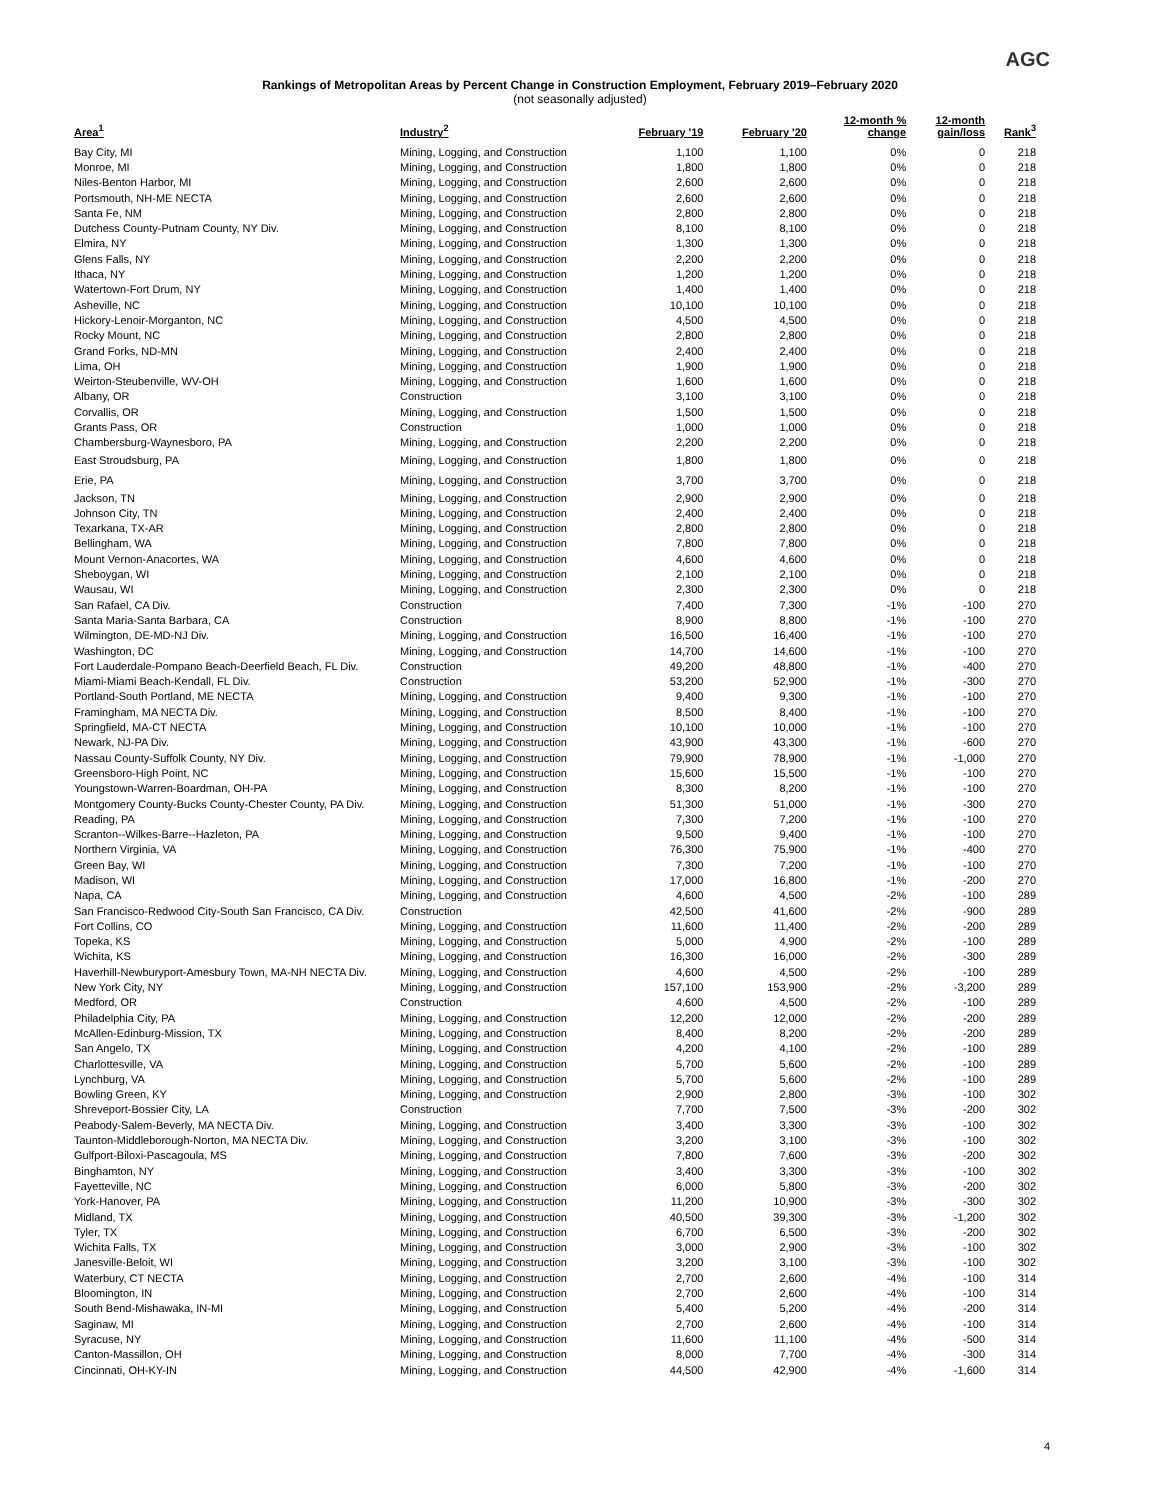AGC
Rankings of Metropolitan Areas by Percent Change in Construction Employment, February 2019–February 2020
(not seasonally adjusted)
| Area<sup>1</sup> | Industry<sup>2</sup> | February '19 | February '20 | 12-month % change | 12-month gain/loss | Rank<sup>3</sup> |
| --- | --- | --- | --- | --- | --- | --- |
| Bay City, MI | Mining, Logging, and Construction | 1,100 | 1,100 | 0% | 0 | 218 |
| Monroe, MI | Mining, Logging, and Construction | 1,800 | 1,800 | 0% | 0 | 218 |
| Niles-Benton Harbor, MI | Mining, Logging, and Construction | 2,600 | 2,600 | 0% | 0 | 218 |
| Portsmouth, NH-ME NECTA | Mining, Logging, and Construction | 2,600 | 2,600 | 0% | 0 | 218 |
| Santa Fe, NM | Mining, Logging, and Construction | 2,800 | 2,800 | 0% | 0 | 218 |
| Dutchess County-Putnam County, NY Div. | Mining, Logging, and Construction | 8,100 | 8,100 | 0% | 0 | 218 |
| Elmira, NY | Mining, Logging, and Construction | 1,300 | 1,300 | 0% | 0 | 218 |
| Glens Falls, NY | Mining, Logging, and Construction | 2,200 | 2,200 | 0% | 0 | 218 |
| Ithaca, NY | Mining, Logging, and Construction | 1,200 | 1,200 | 0% | 0 | 218 |
| Watertown-Fort Drum, NY | Mining, Logging, and Construction | 1,400 | 1,400 | 0% | 0 | 218 |
| Asheville, NC | Mining, Logging, and Construction | 10,100 | 10,100 | 0% | 0 | 218 |
| Hickory-Lenoir-Morganton, NC | Mining, Logging, and Construction | 4,500 | 4,500 | 0% | 0 | 218 |
| Rocky Mount, NC | Mining, Logging, and Construction | 2,800 | 2,800 | 0% | 0 | 218 |
| Grand Forks, ND-MN | Mining, Logging, and Construction | 2,400 | 2,400 | 0% | 0 | 218 |
| Lima, OH | Mining, Logging, and Construction | 1,900 | 1,900 | 0% | 0 | 218 |
| Weirton-Steubenville, WV-OH | Mining, Logging, and Construction | 1,600 | 1,600 | 0% | 0 | 218 |
| Albany, OR | Construction | 3,100 | 3,100 | 0% | 0 | 218 |
| Corvallis, OR | Mining, Logging, and Construction | 1,500 | 1,500 | 0% | 0 | 218 |
| Grants Pass, OR | Construction | 1,000 | 1,000 | 0% | 0 | 218 |
| Chambersburg-Waynesboro, PA | Mining, Logging, and Construction | 2,200 | 2,200 | 0% | 0 | 218 |
| East Stroudsburg, PA | Mining, Logging, and Construction | 1,800 | 1,800 | 0% | 0 | 218 |
| Erie, PA | Mining, Logging, and Construction | 3,700 | 3,700 | 0% | 0 | 218 |
| Jackson, TN | Mining, Logging, and Construction | 2,900 | 2,900 | 0% | 0 | 218 |
| Johnson City, TN | Mining, Logging, and Construction | 2,400 | 2,400 | 0% | 0 | 218 |
| Texarkana, TX-AR | Mining, Logging, and Construction | 2,800 | 2,800 | 0% | 0 | 218 |
| Bellingham, WA | Mining, Logging, and Construction | 7,800 | 7,800 | 0% | 0 | 218 |
| Mount Vernon-Anacortes, WA | Mining, Logging, and Construction | 4,600 | 4,600 | 0% | 0 | 218 |
| Sheboygan, WI | Mining, Logging, and Construction | 2,100 | 2,100 | 0% | 0 | 218 |
| Wausau, WI | Mining, Logging, and Construction | 2,300 | 2,300 | 0% | 0 | 218 |
| San Rafael, CA Div. | Construction | 7,400 | 7,300 | -1% | -100 | 270 |
| Santa Maria-Santa Barbara, CA | Construction | 8,900 | 8,800 | -1% | -100 | 270 |
| Wilmington, DE-MD-NJ Div. | Mining, Logging, and Construction | 16,500 | 16,400 | -1% | -100 | 270 |
| Washington, DC | Mining, Logging, and Construction | 14,700 | 14,600 | -1% | -100 | 270 |
| Fort Lauderdale-Pompano Beach-Deerfield Beach, FL Div. | Construction | 49,200 | 48,800 | -1% | -400 | 270 |
| Miami-Miami Beach-Kendall, FL Div. | Construction | 53,200 | 52,900 | -1% | -300 | 270 |
| Portland-South Portland, ME NECTA | Mining, Logging, and Construction | 9,400 | 9,300 | -1% | -100 | 270 |
| Framingham, MA NECTA Div. | Mining, Logging, and Construction | 8,500 | 8,400 | -1% | -100 | 270 |
| Springfield, MA-CT NECTA | Mining, Logging, and Construction | 10,100 | 10,000 | -1% | -100 | 270 |
| Newark, NJ-PA Div. | Mining, Logging, and Construction | 43,900 | 43,300 | -1% | -600 | 270 |
| Nassau County-Suffolk County, NY Div. | Mining, Logging, and Construction | 79,900 | 78,900 | -1% | -1,000 | 270 |
| Greensboro-High Point, NC | Mining, Logging, and Construction | 15,600 | 15,500 | -1% | -100 | 270 |
| Youngstown-Warren-Boardman, OH-PA | Mining, Logging, and Construction | 8,300 | 8,200 | -1% | -100 | 270 |
| Montgomery County-Bucks County-Chester County, PA Div. | Mining, Logging, and Construction | 51,300 | 51,000 | -1% | -300 | 270 |
| Reading, PA | Mining, Logging, and Construction | 7,300 | 7,200 | -1% | -100 | 270 |
| Scranton--Wilkes-Barre--Hazleton, PA | Mining, Logging, and Construction | 9,500 | 9,400 | -1% | -100 | 270 |
| Northern Virginia, VA | Mining, Logging, and Construction | 76,300 | 75,900 | -1% | -400 | 270 |
| Green Bay, WI | Mining, Logging, and Construction | 7,300 | 7,200 | -1% | -100 | 270 |
| Madison, WI | Mining, Logging, and Construction | 17,000 | 16,800 | -1% | -200 | 270 |
| Napa, CA | Mining, Logging, and Construction | 4,600 | 4,500 | -2% | -100 | 289 |
| San Francisco-Redwood City-South San Francisco, CA Div. | Construction | 42,500 | 41,600 | -2% | -900 | 289 |
| Fort Collins, CO | Mining, Logging, and Construction | 11,600 | 11,400 | -2% | -200 | 289 |
| Topeka, KS | Mining, Logging, and Construction | 5,000 | 4,900 | -2% | -100 | 289 |
| Wichita, KS | Mining, Logging, and Construction | 16,300 | 16,000 | -2% | -300 | 289 |
| Haverhill-Newburyport-Amesbury Town, MA-NH NECTA Div. | Mining, Logging, and Construction | 4,600 | 4,500 | -2% | -100 | 289 |
| New York City, NY | Mining, Logging, and Construction | 157,100 | 153,900 | -2% | -3,200 | 289 |
| Medford, OR | Construction | 4,600 | 4,500 | -2% | -100 | 289 |
| Philadelphia City, PA | Mining, Logging, and Construction | 12,200 | 12,000 | -2% | -200 | 289 |
| McAllen-Edinburg-Mission, TX | Mining, Logging, and Construction | 8,400 | 8,200 | -2% | -200 | 289 |
| San Angelo, TX | Mining, Logging, and Construction | 4,200 | 4,100 | -2% | -100 | 289 |
| Charlottesville, VA | Mining, Logging, and Construction | 5,700 | 5,600 | -2% | -100 | 289 |
| Lynchburg, VA | Mining, Logging, and Construction | 5,700 | 5,600 | -2% | -100 | 289 |
| Bowling Green, KY | Mining, Logging, and Construction | 2,900 | 2,800 | -3% | -100 | 302 |
| Shreveport-Bossier City, LA | Construction | 7,700 | 7,500 | -3% | -200 | 302 |
| Peabody-Salem-Beverly, MA NECTA Div. | Mining, Logging, and Construction | 3,400 | 3,300 | -3% | -100 | 302 |
| Taunton-Middleborough-Norton, MA NECTA Div. | Mining, Logging, and Construction | 3,200 | 3,100 | -3% | -100 | 302 |
| Gulfport-Biloxi-Pascagoula, MS | Mining, Logging, and Construction | 7,800 | 7,600 | -3% | -200 | 302 |
| Binghamton, NY | Mining, Logging, and Construction | 3,400 | 3,300 | -3% | -100 | 302 |
| Fayetteville, NC | Mining, Logging, and Construction | 6,000 | 5,800 | -3% | -200 | 302 |
| York-Hanover, PA | Mining, Logging, and Construction | 11,200 | 10,900 | -3% | -300 | 302 |
| Midland, TX | Mining, Logging, and Construction | 40,500 | 39,300 | -3% | -1,200 | 302 |
| Tyler, TX | Mining, Logging, and Construction | 6,700 | 6,500 | -3% | -200 | 302 |
| Wichita Falls, TX | Mining, Logging, and Construction | 3,000 | 2,900 | -3% | -100 | 302 |
| Janesville-Beloit, WI | Mining, Logging, and Construction | 3,200 | 3,100 | -3% | -100 | 302 |
| Waterbury, CT NECTA | Mining, Logging, and Construction | 2,700 | 2,600 | -4% | -100 | 314 |
| Bloomington, IN | Mining, Logging, and Construction | 2,700 | 2,600 | -4% | -100 | 314 |
| South Bend-Mishawaka, IN-MI | Mining, Logging, and Construction | 5,400 | 5,200 | -4% | -200 | 314 |
| Saginaw, MI | Mining, Logging, and Construction | 2,700 | 2,600 | -4% | -100 | 314 |
| Syracuse, NY | Mining, Logging, and Construction | 11,600 | 11,100 | -4% | -500 | 314 |
| Canton-Massillon, OH | Mining, Logging, and Construction | 8,000 | 7,700 | -4% | -300 | 314 |
| Cincinnati, OH-KY-IN | Mining, Logging, and Construction | 44,500 | 42,900 | -4% | -1,600 | 314 |
4